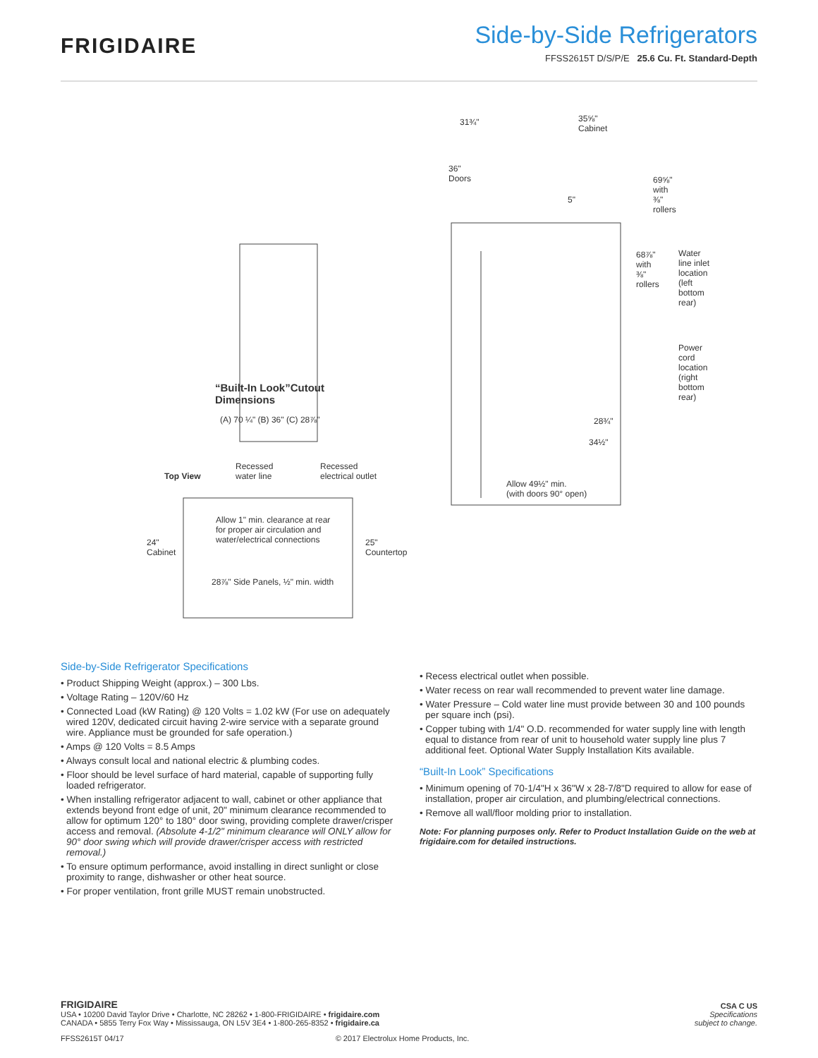FRIGIDAIRE
Side-by-Side Refrigerators
FFSS2615T D/S/P/E 25.6 Cu. Ft. Standard-Depth
“Built-In Look”Cutout
Dimensions
(A) 70 ¼" (B) 36" (C) 28⅞"
31¾"
35⅝"
Cabinet
36"
Doors
5"
69⅝"
with
⅜"
rollers
68⅞"
with
⅜"
rollers
Water
line inlet
location
(left
bottom
rear)
Power
cord
location
(right
bottom
rear)
28¾"
34½"
Allow 49½" min.
(with doors 90° open)
Top View
Recessed
water line
Recessed
electrical outlet
Allow 1" min. clearance at rear
for proper air circulation and
water/electrical connections
24"
Cabinet
25"
Countertop
28⅞" Side Panels, ½" min. width
Side-by-Side Refrigerator Specifications
• Product Shipping Weight (approx.) – 300 Lbs.
• Voltage Rating – 120V/60 Hz
• Connected Load (kW Rating) @ 120 Volts = 1.02 kW (For use on adequately wired 120V, dedicated circuit having 2-wire service with a separate ground wire. Appliance must be grounded for safe operation.)
• Amps @ 120 Volts = 8.5 Amps
• Always consult local and national electric & plumbing codes.
• Floor should be level surface of hard material, capable of supporting fully loaded refrigerator.
• When installing refrigerator adjacent to wall, cabinet or other appliance that extends beyond front edge of unit, 20" minimum clearance recommended to allow for optimum 120° to 180° door swing, providing complete drawer/crisper access and removal. (Absolute 4-1/2" minimum clearance will ONLY allow for 90° door swing which will provide drawer/crisper access with restricted removal.)
• To ensure optimum performance, avoid installing in direct sunlight or close proximity to range, dishwasher or other heat source.
• For proper ventilation, front grille MUST remain unobstructed.
• Recess electrical outlet when possible.
• Water recess on rear wall recommended to prevent water line damage.
• Water Pressure – Cold water line must provide between 30 and 100 pounds per square inch (psi).
• Copper tubing with 1/4" O.D. recommended for water supply line with length equal to distance from rear of unit to household water supply line plus 7 additional feet. Optional Water Supply Installation Kits available.
“Built-In Look” Specifications
• Minimum opening of 70-1/4"H x 36"W x 28-7/8"D required to allow for ease of installation, proper air circulation, and plumbing/electrical connections.
• Remove all wall/floor molding prior to installation.
Note: For planning purposes only. Refer to Product Installation Guide on the web at frigidaire.com for detailed instructions.
FRIGIDAIRE
USA • 10200 David Taylor Drive • Charlotte, NC 28262 • 1-800-FRIGIDAIRE • frigidaire.com
CANADA • 5855 Terry Fox Way • Mississauga, ON L5V 3E4 • 1-800-265-8352 • frigidaire.ca
CSA C US
Specifications
subject to change.
FFSS2615T 04/17 © 2017 Electrolux Home Products, Inc.